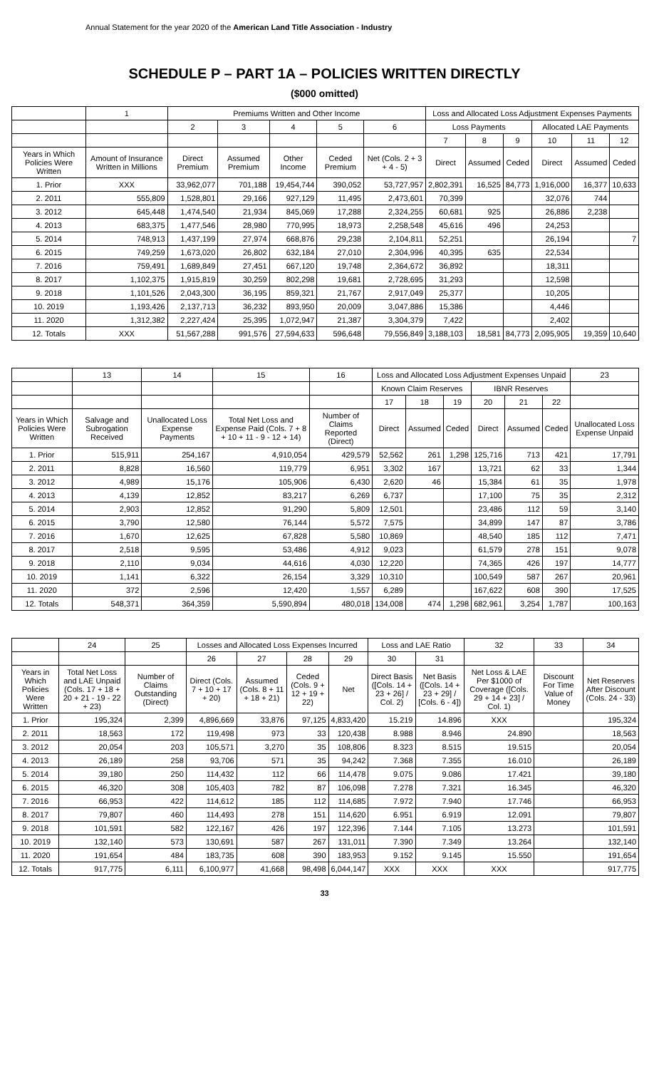Annual Statement for the year 2020 of the American Land Title Association - Industry
SCHEDULE P – PART 1A – POLICIES WRITTEN DIRECTLY
($000 omitted)
| | 1 | Premiums Written and Other Income | | | | | Loss and Allocated Loss Adjustment Expenses Payments | | | | | |
| --- | --- | --- | --- | --- | --- | --- | --- | --- | --- | --- | --- | --- |
| | | 2 | 3 | 4 | 5 | 6 | Loss Payments | | | Allocated LAE Payments | | |
| | | | | | | | 7 | 8 | 9 | 10 | 11 | 12 |
| Years in Which Policies Were Written | Amount of Insurance Written in Millions | Direct Premium | Assumed Premium | Other Income | Ceded Premium | Net (Cols. 2 + 3 + 4 - 5) | Direct | Assumed | Ceded | Direct | Assumed | Ceded |
| 1. Prior | XXX | 33,962,077 | 701,188 | 19,454,744 | 390,052 | 53,727,957 | 2,802,391 | 16,525 | 84,773 | 1,916,000 | 16,377 | 10,633 |
| 2. 2011 | 555,809 | 1,528,801 | 29,166 | 927,129 | 11,495 | 2,473,601 | 70,399 | | | 32,076 | 744 | |
| 3. 2012 | 645,448 | 1,474,540 | 21,934 | 845,069 | 17,288 | 2,324,255 | 60,681 | 925 | | 26,886 | 2,238 | |
| 4. 2013 | 683,375 | 1,477,546 | 28,980 | 770,995 | 18,973 | 2,258,548 | 45,616 | 496 | | 24,253 | | |
| 5. 2014 | 748,913 | 1,437,199 | 27,974 | 668,876 | 29,238 | 2,104,811 | 52,251 | | | 26,194 | | 7 |
| 6. 2015 | 749,259 | 1,673,020 | 26,802 | 632,184 | 27,010 | 2,304,996 | 40,395 | 635 | | 22,534 | | |
| 7. 2016 | 759,491 | 1,689,849 | 27,451 | 667,120 | 19,748 | 2,364,672 | 36,892 | | | 18,311 | | |
| 8. 2017 | 1,102,375 | 1,915,819 | 30,259 | 802,298 | 19,681 | 2,728,695 | 31,293 | | | 12,598 | | |
| 9. 2018 | 1,101,526 | 2,043,300 | 36,195 | 859,321 | 21,767 | 2,917,049 | 25,377 | | | 10,205 | | |
| 10. 2019 | 1,193,426 | 2,137,713 | 36,232 | 893,950 | 20,009 | 3,047,886 | 15,386 | | | 4,446 | | |
| 11. 2020 | 1,312,382 | 2,227,424 | 25,395 | 1,072,947 | 21,387 | 3,304,379 | 7,422 | | | 2,402 | | |
| 12. Totals | XXX | 51,567,288 | 991,576 | 27,594,633 | 596,648 | 79,556,849 | 3,188,103 | 18,581 | 84,773 | 2,095,905 | 19,359 | 10,640 |
| | 13 | 14 | 15 | 16 | Loss and Allocated Loss Adjustment Expenses Unpaid | | | | | | 23 |
| --- | --- | --- | --- | --- | --- | --- | --- | --- | --- | --- | --- |
| | | | | | Known Claim Reserves | | | IBNR Reserves | | | |
| | | | | | 17 | 18 | 19 | 20 | 21 | 22 | |
| Years in Which Policies Were Written | Salvage and Subrogation Received | Unallocated Loss Expense Payments | Total Net Loss and Expense Paid (Cols. 7 + 8 + 10 + 11 - 9 - 12 + 14) | Number of Claims Reported (Direct) | Direct | Assumed | Ceded | Direct | Assumed | Ceded | Unallocated Loss Expense Unpaid |
| 1. Prior | 515,911 | 254,167 | 4,910,054 | 429,579 | 52,562 | 261 | 1,298 | 125,716 | 713 | 421 | 17,791 |
| 2. 2011 | 8,828 | 16,560 | 119,779 | 6,951 | 3,302 | 167 | | 13,721 | 62 | 33 | 1,344 |
| 3. 2012 | 4,989 | 15,176 | 105,906 | 6,430 | 2,620 | 46 | | 15,384 | 61 | 35 | 1,978 |
| 4. 2013 | 4,139 | 12,852 | 83,217 | 6,269 | 6,737 | | | 17,100 | 75 | 35 | 2,312 |
| 5. 2014 | 2,903 | 12,852 | 91,290 | 5,809 | 12,501 | | | 23,486 | 112 | 59 | 3,140 |
| 6. 2015 | 3,790 | 12,580 | 76,144 | 5,572 | 7,575 | | | 34,899 | 147 | 87 | 3,786 |
| 7. 2016 | 1,670 | 12,625 | 67,828 | 5,580 | 10,869 | | | 48,540 | 185 | 112 | 7,471 |
| 8. 2017 | 2,518 | 9,595 | 53,486 | 4,912 | 9,023 | | | 61,579 | 278 | 151 | 9,078 |
| 9. 2018 | 2,110 | 9,034 | 44,616 | 4,030 | 12,220 | | | 74,365 | 426 | 197 | 14,777 |
| 10. 2019 | 1,141 | 6,322 | 26,154 | 3,329 | 10,310 | | | 100,549 | 587 | 267 | 20,961 |
| 11. 2020 | 372 | 2,596 | 12,420 | 1,557 | 6,289 | | | 167,622 | 608 | 390 | 17,525 |
| 12. Totals | 548,371 | 364,359 | 5,590,894 | 480,018 | 134,008 | 474 | 1,298 | 682,961 | 3,254 | 1,787 | 100,163 |
| | 24 | 25 | Losses and Allocated Loss Expenses Incurred | | | | Loss and LAE Ratio | | 32 | 33 | 34 |
| --- | --- | --- | --- | --- | --- | --- | --- | --- | --- | --- | --- |
| | | | 26 | 27 | 28 | 29 | 30 | 31 | | | |
| Years in Which Policies Were Written | Total Net Loss and LAE Unpaid (Cols. 17 + 18 + 20 + 21 - 19 - 22 + 23) | Number of Claims Outstanding (Direct) | Direct (Cols. 7 + 10 + 17 + 20) | Assumed (Cols. 8 + 11 + 18 + 21) | Ceded (Cols. 9 + 12 + 19 + 22) | Net | Direct Basis ([Cols. 14 + 23 + 26] / Col. 2) | Net Basis ([Cols. 14 + 23 + 29] / [Cols. 6 - 4]) | Net Loss & LAE Per $1000 of Coverage ([Cols. 29 + 14 + 23] / Col. 1) | Discount For Time Value of Money | Net Reserves After Discount (Cols. 24 - 33) |
| 1. Prior | 195,324 | 2,399 | 4,896,669 | 33,876 | 97,125 | 4,833,420 | 15.219 | 14.896 | XXX | | 195,324 |
| 2. 2011 | 18,563 | 172 | 119,498 | 973 | 33 | 120,438 | 8.988 | 8.946 | 24.890 | | 18,563 |
| 3. 2012 | 20,054 | 203 | 105,571 | 3,270 | 35 | 108,806 | 8.323 | 8.515 | 19.515 | | 20,054 |
| 4. 2013 | 26,189 | 258 | 93,706 | 571 | 35 | 94,242 | 7.368 | 7.355 | 16.010 | | 26,189 |
| 5. 2014 | 39,180 | 250 | 114,432 | 112 | 66 | 114,478 | 9.075 | 9.086 | 17.421 | | 39,180 |
| 6. 2015 | 46,320 | 308 | 105,403 | 782 | 87 | 106,098 | 7.278 | 7.321 | 16.345 | | 46,320 |
| 7. 2016 | 66,953 | 422 | 114,612 | 185 | 112 | 114,685 | 7.972 | 7.940 | 17.746 | | 66,953 |
| 8. 2017 | 79,807 | 460 | 114,493 | 278 | 151 | 114,620 | 6.951 | 6.919 | 12.091 | | 79,807 |
| 9. 2018 | 101,591 | 582 | 122,167 | 426 | 197 | 122,396 | 7.144 | 7.105 | 13.273 | | 101,591 |
| 10. 2019 | 132,140 | 573 | 130,691 | 587 | 267 | 131,011 | 7.390 | 7.349 | 13.264 | | 132,140 |
| 11. 2020 | 191,654 | 484 | 183,735 | 608 | 390 | 183,953 | 9.152 | 9.145 | 15.550 | | 191,654 |
| 12. Totals | 917,775 | 6,111 | 6,100,977 | 41,668 | 98,498 | 6,044,147 | XXX | XXX | XXX | | 917,775 |
33